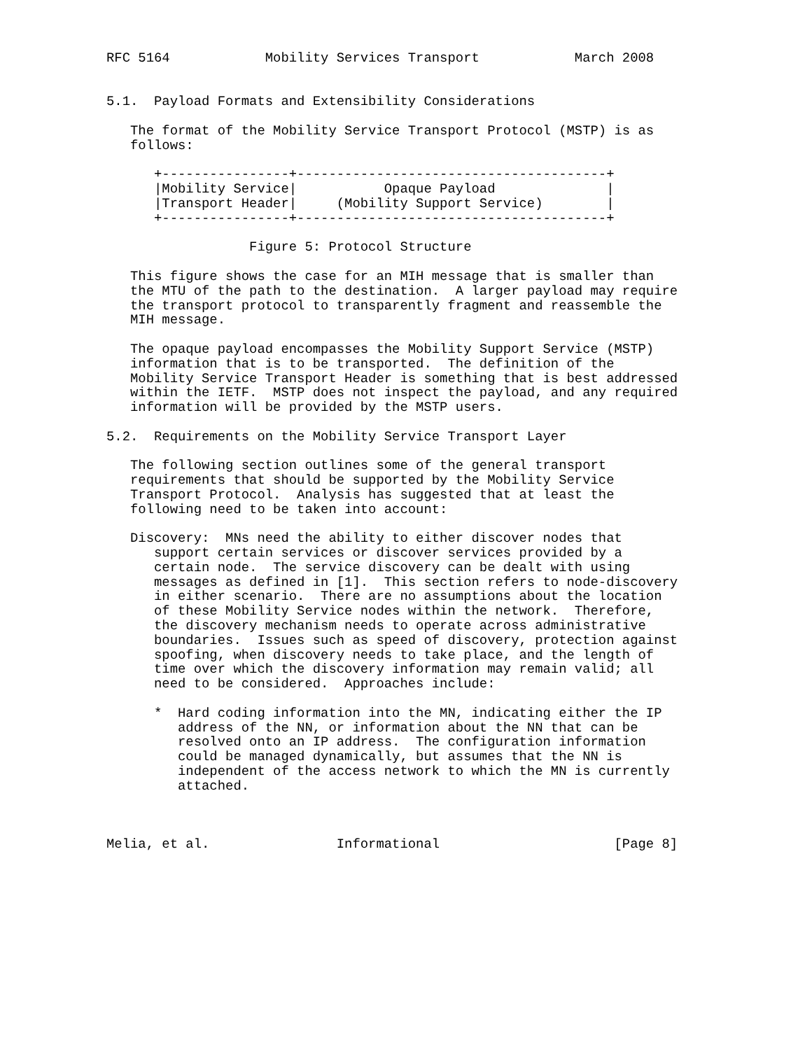RFC 5164            Mobility Services Transport            March 2008


5.1.  Payload Formats and Extensibility Considerations

   The format of the Mobility Service Transport Protocol (MSTP) is as
   follows:

      +----------------+---------------------------------------+
      |Mobility Service|           Opaque Payload              |
      |Transport Header|     (Mobility Support Service)        |
      +----------------+---------------------------------------+

                  Figure 5: Protocol Structure

   This figure shows the case for an MIH message that is smaller than
   the MTU of the path to the destination.  A larger payload may require
   the transport protocol to transparently fragment and reassemble the
   MIH message.

   The opaque payload encompasses the Mobility Support Service (MSTP)
   information that is to be transported.  The definition of the
   Mobility Service Transport Header is something that is best addressed
   within the IETF.  MSTP does not inspect the payload, and any required
   information will be provided by the MSTP users.

5.2.  Requirements on the Mobility Service Transport Layer

   The following section outlines some of the general transport
   requirements that should be supported by the Mobility Service
   Transport Protocol.  Analysis has suggested that at least the
   following need to be taken into account:

   Discovery:  MNs need the ability to either discover nodes that
      support certain services or discover services provided by a
      certain node.  The service discovery can be dealt with using
      messages as defined in [1].  This section refers to node-discovery
      in either scenario.  There are no assumptions about the location
      of these Mobility Service nodes within the network.  Therefore,
      the discovery mechanism needs to operate across administrative
      boundaries.  Issues such as speed of discovery, protection against
      spoofing, when discovery needs to take place, and the length of
      time over which the discovery information may remain valid; all
      need to be considered.  Approaches include:

      *  Hard coding information into the MN, indicating either the IP
         address of the NN, or information about the NN that can be
         resolved onto an IP address.  The configuration information
         could be managed dynamically, but assumes that the NN is
         independent of the access network to which the MN is currently
         attached.



Melia, et al.                Informational                      [Page 8]